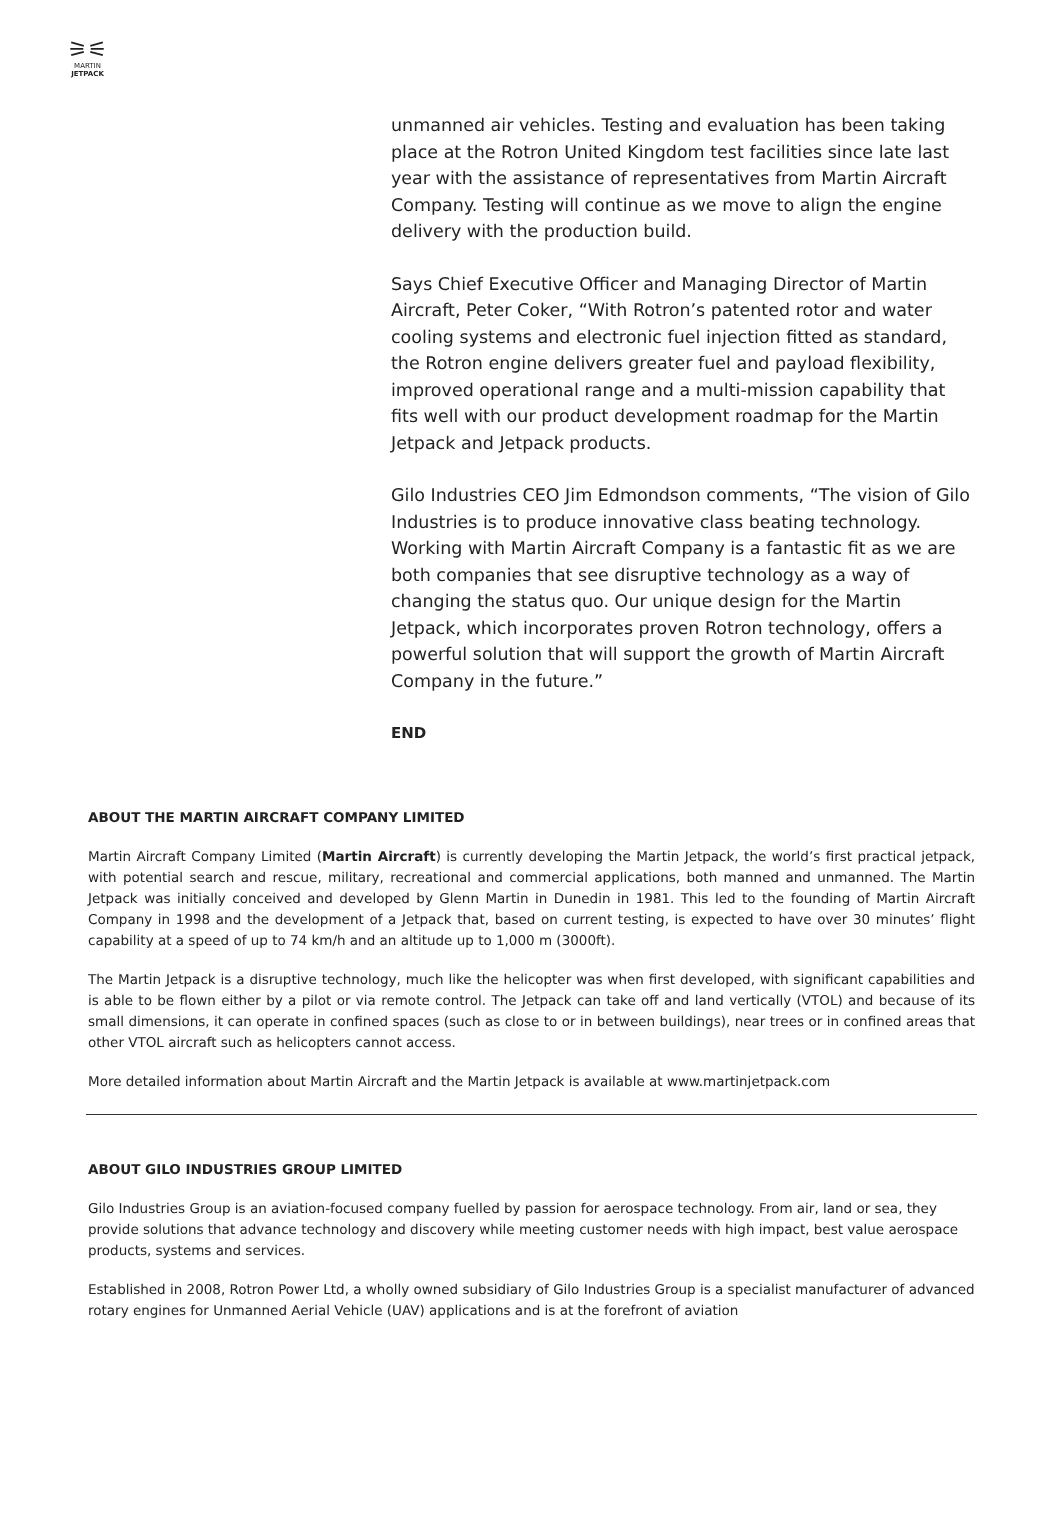⚞⚟
MARTIN
JETPACK
unmanned air vehicles. Testing and evaluation has been taking place at the Rotron United Kingdom test facilities since late last year with the assistance of representatives from Martin Aircraft Company. Testing will continue as we move to align the engine delivery with the production build.
Says Chief Executive Officer and Managing Director of Martin Aircraft, Peter Coker, “With Rotron’s patented rotor and water cooling systems and electronic fuel injection fitted as standard, the Rotron engine delivers greater fuel and payload flexibility, improved operational range and a multi-mission capability that fits well with our product development roadmap for the Martin Jetpack and Jetpack products.
Gilo Industries CEO Jim Edmondson comments, “The vision of Gilo Industries is to produce innovative class beating technology. Working with Martin Aircraft Company is a fantastic fit as we are both companies that see disruptive technology as a way of changing the status quo. Our unique design for the Martin Jetpack, which incorporates proven Rotron technology, offers a powerful solution that will support the growth of Martin Aircraft Company in the future.”
END
ABOUT THE MARTIN AIRCRAFT COMPANY LIMITED
Martin Aircraft Company Limited (Martin Aircraft) is currently developing the Martin Jetpack, the world’s first practical jetpack, with potential search and rescue, military, recreational and commercial applications, both manned and unmanned. The Martin Jetpack was initially conceived and developed by Glenn Martin in Dunedin in 1981. This led to the founding of Martin Aircraft Company in 1998 and the development of a Jetpack that, based on current testing, is expected to have over 30 minutes’ flight capability at a speed of up to 74 km/h and an altitude up to 1,000 m (3000ft).
The Martin Jetpack is a disruptive technology, much like the helicopter was when first developed, with significant capabilities and is able to be flown either by a pilot or via remote control. The Jetpack can take off and land vertically (VTOL) and because of its small dimensions, it can operate in confined spaces (such as close to or in between buildings), near trees or in confined areas that other VTOL aircraft such as helicopters cannot access.
More detailed information about Martin Aircraft and the Martin Jetpack is available at www.martinjetpack.com
ABOUT GILO INDUSTRIES GROUP LIMITED
Gilo Industries Group is an aviation-focused company fuelled by passion for aerospace technology. From air, land or sea, they provide solutions that advance technology and discovery while meeting customer needs with high impact, best value aerospace products, systems and services.
Established in 2008, Rotron Power Ltd, a wholly owned subsidiary of Gilo Industries Group is a specialist manufacturer of advanced rotary engines for Unmanned Aerial Vehicle (UAV) applications and is at the forefront of aviation